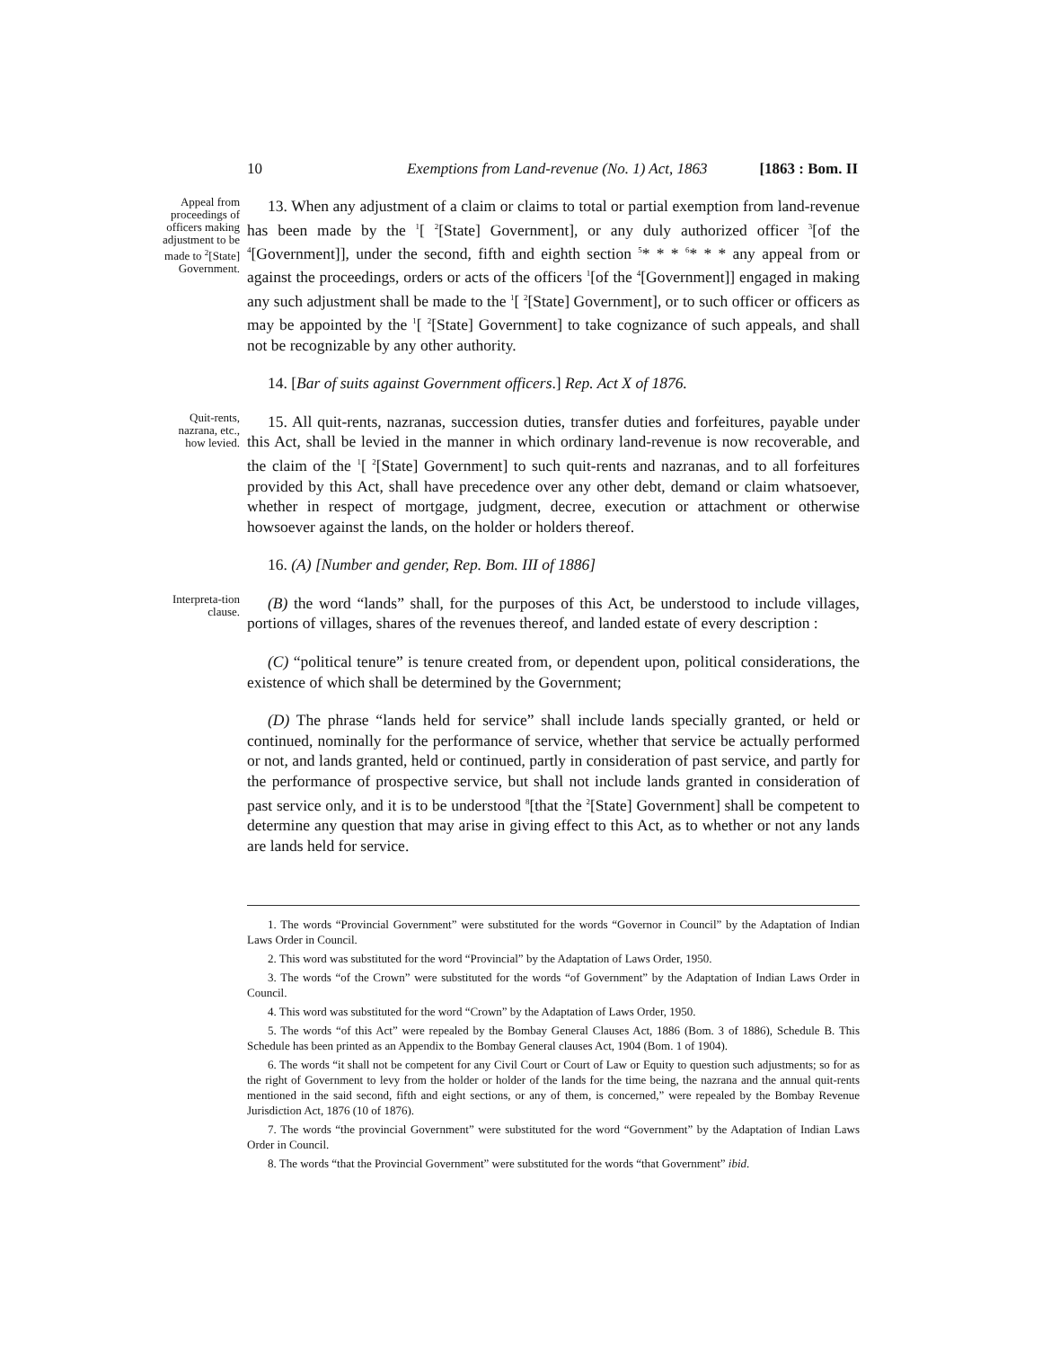10 Exemptions from Land-revenue (No. 1) Act, 1863 [1863 : Bom. II
Appeal from proceedings of officers making adjustment to be made to <sup>2</sup>[State] Government.
13. When any adjustment of a claim or claims to total or partial exemption from land-revenue has been made by the <sup>1</sup>[ <sup>2</sup>[State] Government], or any duly authorized officer <sup>3</sup>[of the <sup>4</sup>[Government]], under the second, fifth and eighth section <sup>5</sup>* * * <sup>6</sup>* * * any appeal from or against the proceedings, orders or acts of the officers <sup>1</sup>[of the <sup>4</sup>[Government]] engaged in making any such adjustment shall be made to the <sup>1</sup>[ <sup>2</sup>[State] Government], or to such officer or officers as may be appointed by the <sup>1</sup>[ <sup>2</sup>[State] Government] to take cognizance of such appeals, and shall not be recognizable by any other authority.
14. [Bar of suits against Government officers.] Rep. Act X of 1876.
Quit-rents, nazrana, etc., how levied.
15. All quit-rents, nazranas, succession duties, transfer duties and forfeitures, payable under this Act, shall be levied in the manner in which ordinary land-revenue is now recoverable, and the claim of the <sup>1</sup>[ <sup>2</sup>[State] Government] to such quit-rents and nazranas, and to all forfeitures provided by this Act, shall have precedence over any other debt, demand or claim whatsoever, whether in respect of mortgage, judgment, decree, execution or attachment or otherwise howsoever against the lands, on the holder or holders thereof.
16. (A) [Number and gender, Rep. Bom. III of 1886]
Interpreta-tion clause.
(B) the word “lands” shall, for the purposes of this Act, be understood to include villages, portions of villages, shares of the revenues thereof, and landed estate of every description :
(C) “political tenure” is tenure created from, or dependent upon, political considerations, the existence of which shall be determined by the Government;
(D) The phrase “lands held for service” shall include lands specially granted, or held or continued, nominally for the performance of service, whether that service be actually performed or not, and lands granted, held or continued, partly in consideration of past service, and partly for the performance of prospective service, but shall not include lands granted in consideration of past service only, and it is to be understood <sup>8</sup>[that the <sup>2</sup>[State] Government] shall be competent to determine any question that may arise in giving effect to this Act, as to whether or not any lands are lands held for service.
1. The words “Provincial Government” were substituted for the words “Governor in Council” by the Adaptation of Indian Laws Order in Council.
2. This word was substituted for the word “Provincial” by the Adaptation of Laws Order, 1950.
3. The words “of the Crown” were substituted for the words “of Government” by the Adaptation of Indian Laws Order in Council.
4. This word was substituted for the word “Crown” by the Adaptation of Laws Order, 1950.
5. The words “of this Act” were repealed by the Bombay General Clauses Act, 1886 (Bom. 3 of 1886), Schedule B. This Schedule has been printed as an Appendix to the Bombay General clauses Act, 1904 (Bom. 1 of 1904).
6. The words “it shall not be competent for any Civil Court or Court of Law or Equity to question such adjustments; so for as the right of Government to levy from the holder or holder of the lands for the time being, the nazrana and the annual quit-rents mentioned in the said second, fifth and eight sections, or any of them, is concerned,” were repealed by the Bombay Revenue Jurisdiction Act, 1876 (10 of 1876).
7. The words “the provincial Government” were substituted for the word “Government” by the Adaptation of Indian Laws Order in Council.
8. The words “that the Provincial Government” were substituted for the words “that Government” ibid.